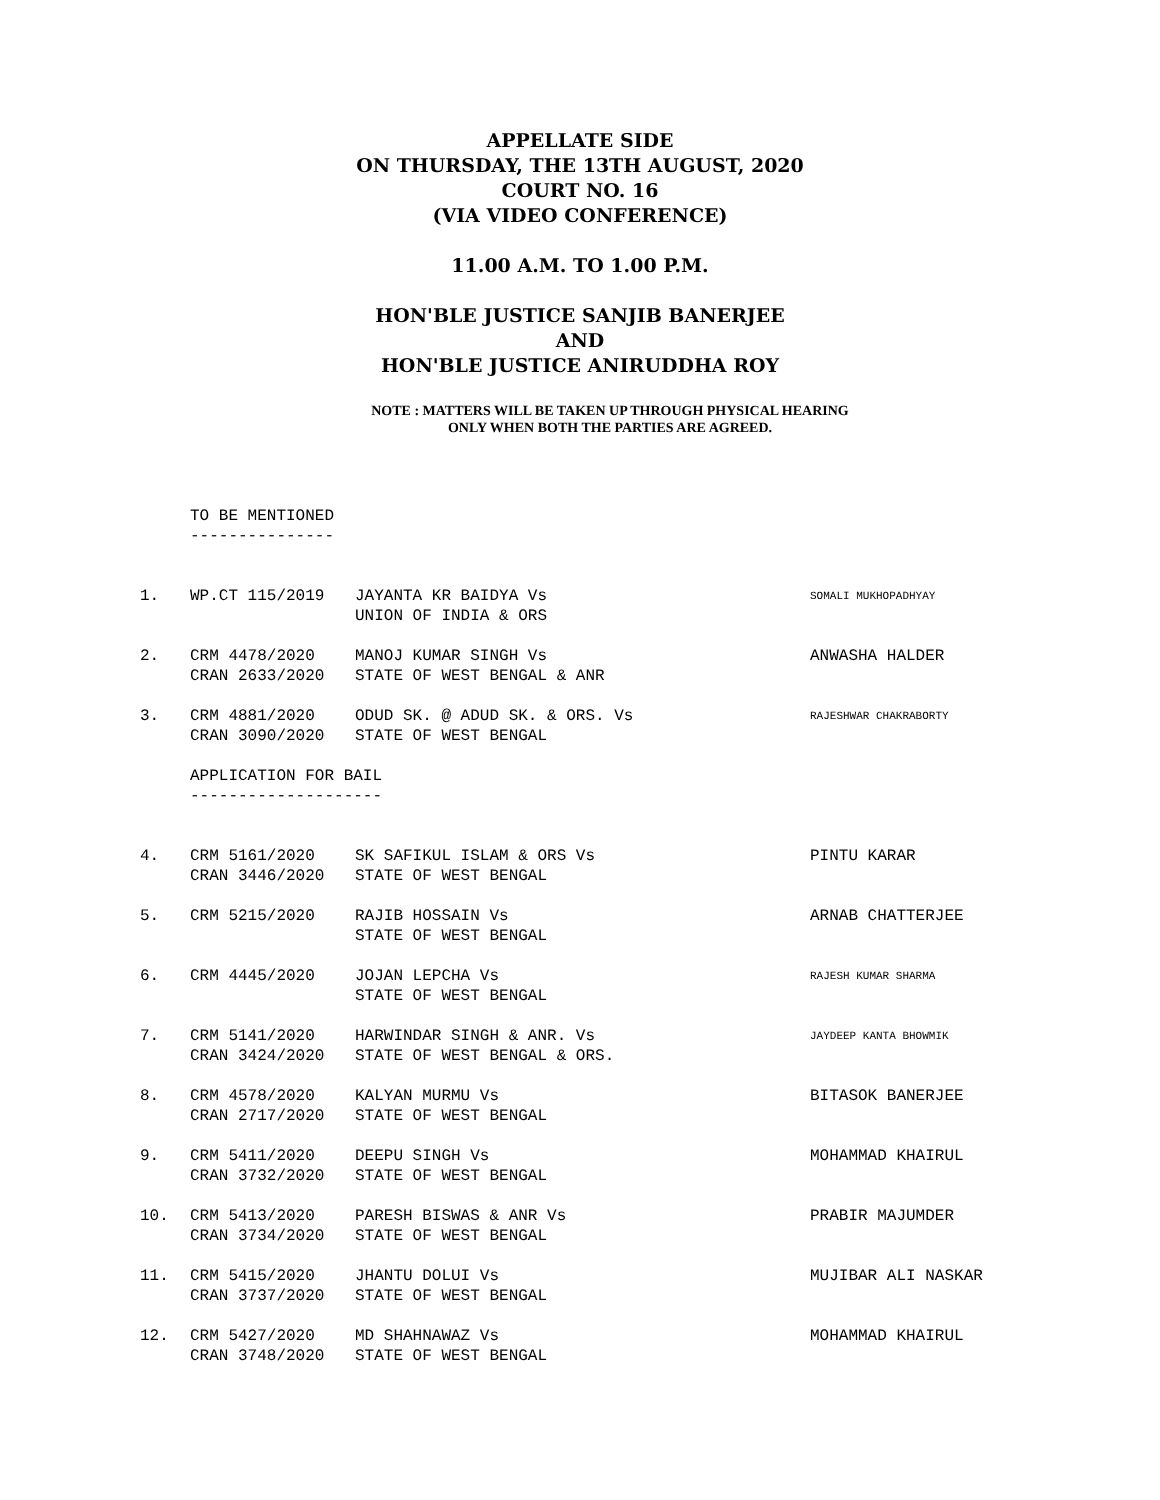APPELLATE SIDE
ON THURSDAY, THE 13TH AUGUST, 2020
COURT NO. 16
(VIA VIDEO CONFERENCE)
11.00 A.M. TO 1.00 P.M.
HON'BLE JUSTICE SANJIB BANERJEE
AND
HON'BLE JUSTICE ANIRUDDHA ROY
NOTE : MATTERS WILL BE TAKEN UP THROUGH PHYSICAL HEARING
ONLY WHEN BOTH THE PARTIES ARE AGREED.
TO BE MENTIONED
---------------
| 1. | WP.CT 115/2019 | JAYANTA KR BAIDYA Vs UNION OF INDIA & ORS | SOMALI MUKHOPADHYAY |
| 2. | CRM 4478/2020 CRAN 2633/2020 | MANOJ KUMAR SINGH Vs STATE OF WEST BENGAL & ANR | ANWASHA HALDER |
| 3. | CRM 4881/2020 CRAN 3090/2020 | ODUD SK. @ ADUD SK. & ORS. Vs STATE OF WEST BENGAL | RAJESHWAR CHAKRABORTY |
APPLICATION FOR BAIL
--------------------
| 4. | CRM 5161/2020 CRAN 3446/2020 | SK SAFIKUL ISLAM & ORS Vs STATE OF WEST BENGAL | PINTU KARAR |
| 5. | CRM 5215/2020 | RAJIB HOSSAIN Vs STATE OF WEST BENGAL | ARNAB CHATTERJEE |
| 6. | CRM 4445/2020 | JOJAN LEPCHA Vs STATE OF WEST BENGAL | RAJESH KUMAR SHARMA |
| 7. | CRM 5141/2020 CRAN 3424/2020 | HARWINDAR SINGH & ANR. Vs STATE OF WEST BENGAL & ORS. | JAYDEEP KANTA BHOWMIK |
| 8. | CRM 4578/2020 CRAN 2717/2020 | KALYAN MURMU Vs STATE OF WEST BENGAL | BITASOK BANERJEE |
| 9. | CRM 5411/2020 CRAN 3732/2020 | DEEPU SINGH Vs STATE OF WEST BENGAL | MOHAMMAD KHAIRUL |
| 10. | CRM 5413/2020 CRAN 3734/2020 | PARESH BISWAS & ANR Vs STATE OF WEST BENGAL | PRABIR MAJUMDER |
| 11. | CRM 5415/2020 CRAN 3737/2020 | JHANTU DOLUI Vs STATE OF WEST BENGAL | MUJIBAR ALI NASKAR |
| 12. | CRM 5427/2020 CRAN 3748/2020 | MD SHAHNAWAZ Vs STATE OF WEST BENGAL | MOHAMMAD KHAIRUL |